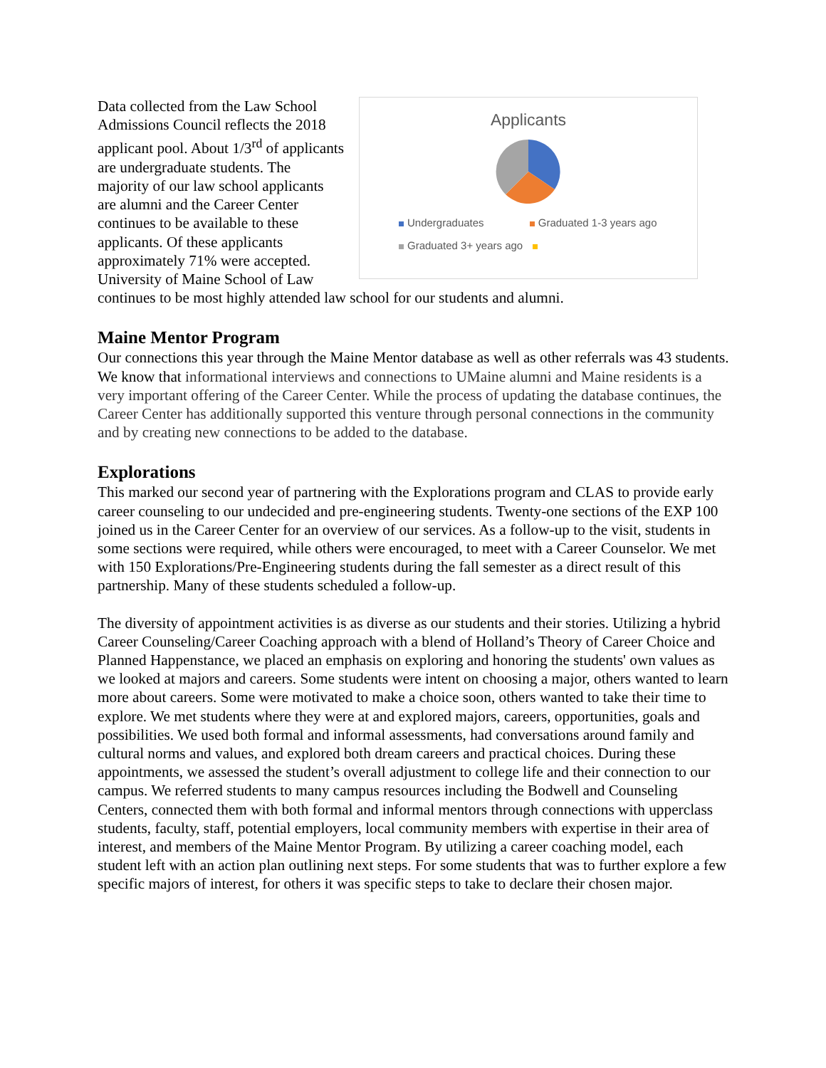Applicants
Undergraduates Graduated 1-3 years ago
Graduated 3+ years ago
Data collected from the Law School Admissions Council reflects the 2018 applicant pool. About 1/3<sup>rd</sup> of applicants are undergraduate students. The majority of our law school applicants are alumni and the Career Center continues to be available to these applicants. Of these applicants approximately 71% were accepted. University of Maine School of Law continues to be most highly attended law school for our students and alumni.
Maine Mentor Program
Our connections this year through the Maine Mentor database as well as other referrals was 43 students. We know that informational interviews and connections to UMaine alumni and Maine residents is a very important offering of the Career Center. While the process of updating the database continues, the Career Center has additionally supported this venture through personal connections in the community and by creating new connections to be added to the database.
Explorations
This marked our second year of partnering with the Explorations program and CLAS to provide early career counseling to our undecided and pre-engineering students. Twenty-one sections of the EXP 100 joined us in the Career Center for an overview of our services. As a follow-up to the visit, students in some sections were required, while others were encouraged, to meet with a Career Counselor. We met with 150 Explorations/Pre-Engineering students during the fall semester as a direct result of this partnership. Many of these students scheduled a follow-up.
The diversity of appointment activities is as diverse as our students and their stories. Utilizing a hybrid Career Counseling/Career Coaching approach with a blend of Holland’s Theory of Career Choice and Planned Happenstance, we placed an emphasis on exploring and honoring the students' own values as we looked at majors and careers. Some students were intent on choosing a major, others wanted to learn more about careers. Some were motivated to make a choice soon, others wanted to take their time to explore. We met students where they were at and explored majors, careers, opportunities, goals and possibilities. We used both formal and informal assessments, had conversations around family and cultural norms and values, and explored both dream careers and practical choices. During these appointments, we assessed the student’s overall adjustment to college life and their connection to our campus. We referred students to many campus resources including the Bodwell and Counseling Centers, connected them with both formal and informal mentors through connections with upperclass students, faculty, staff, potential employers, local community members with expertise in their area of interest, and members of the Maine Mentor Program. By utilizing a career coaching model, each student left with an action plan outlining next steps. For some students that was to further explore a few specific majors of interest, for others it was specific steps to take to declare their chosen major.